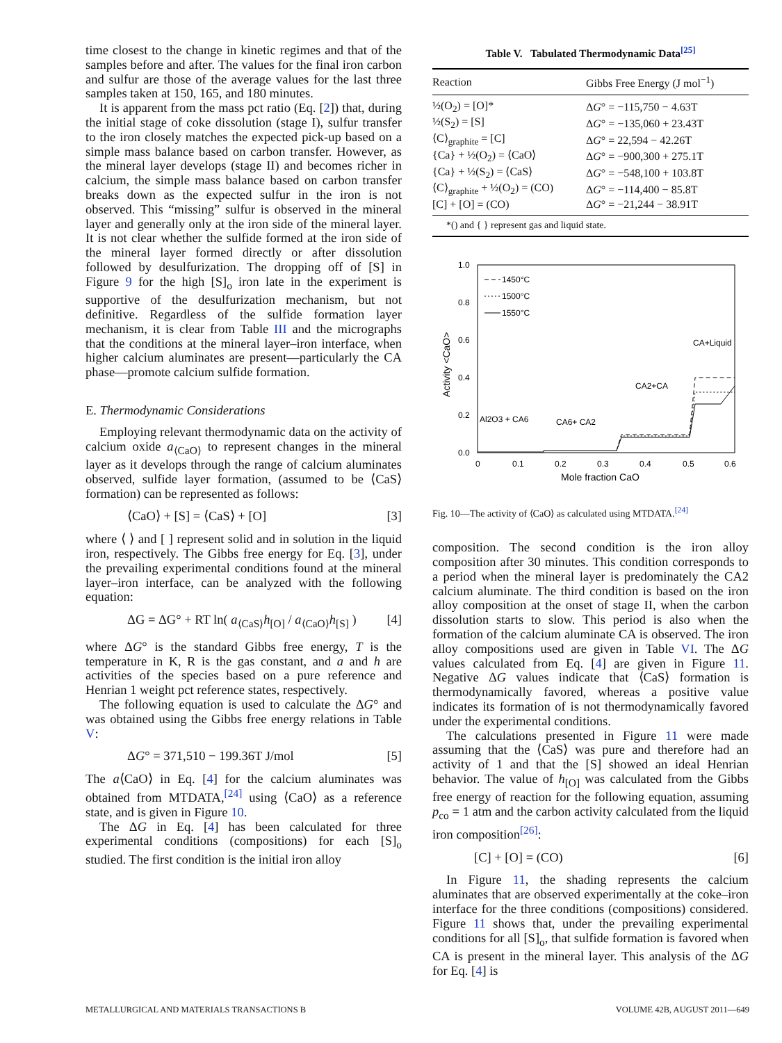time closest to the change in kinetic regimes and that of the samples before and after. The values for the final iron carbon and sulfur are those of the average values for the last three samples taken at 150, 165, and 180 minutes.
It is apparent from the mass pct ratio (Eq. [2]) that, during the initial stage of coke dissolution (stage I), sulfur transfer to the iron closely matches the expected pick-up based on a simple mass balance based on carbon transfer. However, as the mineral layer develops (stage II) and becomes richer in calcium, the simple mass balance based on carbon transfer breaks down as the expected sulfur in the iron is not observed. This “missing” sulfur is observed in the mineral layer and generally only at the iron side of the mineral layer. It is not clear whether the sulfide formed at the iron side of the mineral layer formed directly or after dissolution followed by desulfurization. The dropping off of [S] in Figure 9 for the high [S]<sub>o</sub> iron late in the experiment is supportive of the desulfurization mechanism, but not definitive. Regardless of the sulfide formation layer mechanism, it is clear from Table III and the micrographs that the conditions at the mineral layer–iron interface, when higher calcium aluminates are present—particularly the CA phase—promote calcium sulfide formation.
E. Thermodynamic Considerations
Employing relevant thermodynamic data on the activity of calcium oxide a<sub>⟨CaO⟩</sub> to represent changes in the mineral layer as it develops through the range of calcium aluminates observed, sulfide layer formation, (assumed to be ⟨CaS⟩ formation) can be represented as follows:
⟨CaO⟩ + [S] = ⟨CaS⟩ + [O] [3]
where ⟨ ⟩ and [ ] represent solid and in solution in the liquid iron, respectively. The Gibbs free energy for Eq. [3], under the prevailing experimental conditions found at the mineral layer–iron interface, can be analyzed with the following equation:
ΔG = ΔG° + RT ln( a<sub>⟨CaS⟩</sub>h<sub>[O]</sub> / a<sub>⟨CaO⟩</sub>h<sub>[S]</sub> ) [4]
where ΔG° is the standard Gibbs free energy, T is the temperature in K, R is the gas constant, and a and h are activities of the species based on a pure reference and Henrian 1 weight pct reference states, respectively.
The following equation is used to calculate the ΔG° and was obtained using the Gibbs free energy relations in Table V:
ΔG° = 371,510 − 199.36T J/mol [5]
The a⟨CaO⟩ in Eq. [4] for the calcium aluminates was obtained from MTDATA,<sup>[24]</sup> using ⟨CaO⟩ as a reference state, and is given in Figure 10.
The ΔG in Eq. [4] has been calculated for three experimental conditions (compositions) for each [S]<sub>o</sub> studied. The first condition is the initial iron alloy
Table V. Tabulated Thermodynamic Data<sup>[25]</sup>
| Reaction | Gibbs Free Energy (J mol<sup>−1</sup>) |
| --- | --- |
| ½(O<sub>2</sub>) = [O]* | Δ G ° = −115,750 − 4.63T |
| ½(S<sub>2</sub>) = [S] | Δ G ° = −135,060 + 23.43T |
| ⟨C⟩<sub>graphite</sub> = [C] | Δ G ° = 22,594 − 42.26T |
| {Ca} + ½(O<sub>2</sub>) = ⟨CaO⟩ | Δ G ° = −900,300 + 275.1T |
| {Ca} + ½(S<sub>2</sub>) = ⟨CaS⟩ | Δ G ° = −548,100 + 103.8T |
| ⟨C⟩<sub>graphite</sub> + ½(O<sub>2</sub>) = (CO) | Δ G ° = −114,400 − 85.8T |
| [C] + [O] = (CO) | Δ G ° = −21,244 − 38.91T |
| *() and { } represent gas and liquid state. | |
1.0
0.8
0.6
0.4
0.2
0.0
0
0.1
0.2
0.3
0.4
0.5
0.6
Mole fraction CaO
Activity <CaO>
1450°C
1500°C
1550°C
CA+Liquid
CA2+CA
Al2O3 + CA6
CA6+ CA2
Fig. 10—The activity of ⟨CaO⟩ as calculated using MTDATA.<sup>[24]</sup>
composition. The second condition is the iron alloy composition after 30 minutes. This condition corresponds to a period when the mineral layer is predominately the CA2 calcium aluminate. The third condition is based on the iron alloy composition at the onset of stage II, when the carbon dissolution starts to slow. This period is also when the formation of the calcium aluminate CA is observed. The iron alloy compositions used are given in Table VI. The ΔG values calculated from Eq. [4] are given in Figure 11. Negative ΔG values indicate that ⟨CaS⟩ formation is thermodynamically favored, whereas a positive value indicates its formation of is not thermodynamically favored under the experimental conditions.
The calculations presented in Figure 11 were made assuming that the ⟨CaS⟩ was pure and therefore had an activity of 1 and that the [S] showed an ideal Henrian behavior. The value of h<sub>[O]</sub> was calculated from the Gibbs free energy of reaction for the following equation, assuming p<sub>co</sub> = 1 atm and the carbon activity calculated from the liquid iron composition<sup>[26]</sup>:
[C] + [O] = (CO) [6]
In Figure 11, the shading represents the calcium aluminates that are observed experimentally at the coke–iron interface for the three conditions (compositions) considered. Figure 11 shows that, under the prevailing experimental conditions for all [S]<sub>o</sub>, that sulfide formation is favored when CA is present in the mineral layer. This analysis of the ΔG for Eq. [4] is
METALLURGICAL AND MATERIALS TRANSACTIONS B VOLUME 42B, AUGUST 2011—649